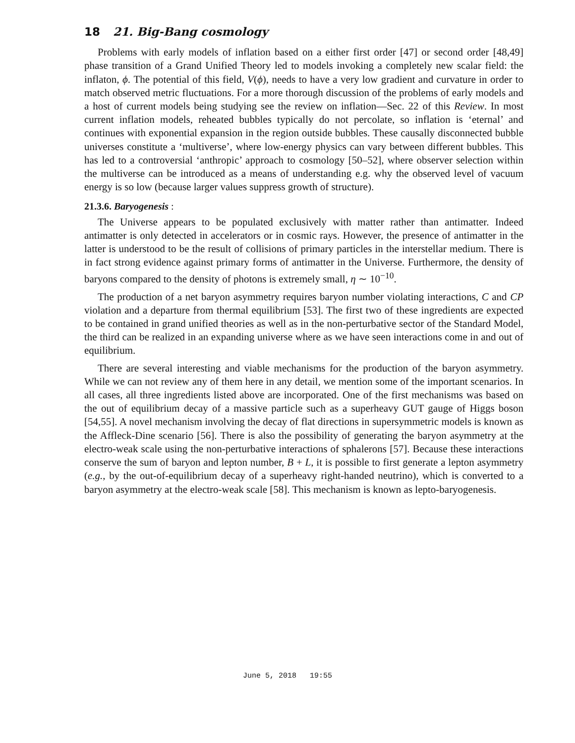18 21. Big-Bang cosmology
Problems with early models of inflation based on a either first order [47] or second order [48,49] phase transition of a Grand Unified Theory led to models invoking a completely new scalar field: the inflaton, ϕ. The potential of this field, V(ϕ), needs to have a very low gradient and curvature in order to match observed metric fluctuations. For a more thorough discussion of the problems of early models and a host of current models being studying see the review on inflation—Sec. 22 of this Review. In most current inflation models, reheated bubbles typically do not percolate, so inflation is ‘eternal’ and continues with exponential expansion in the region outside bubbles. These causally disconnected bubble universes constitute a ‘multiverse’, where low-energy physics can vary between different bubbles. This has led to a controversial ‘anthropic’ approach to cosmology [50–52], where observer selection within the multiverse can be introduced as a means of understanding e.g. why the observed level of vacuum energy is so low (because larger values suppress growth of structure).
21.3.6. Baryogenesis :
The Universe appears to be populated exclusively with matter rather than antimatter. Indeed antimatter is only detected in accelerators or in cosmic rays. However, the presence of antimatter in the latter is understood to be the result of collisions of primary particles in the interstellar medium. There is in fact strong evidence against primary forms of antimatter in the Universe. Furthermore, the density of baryons compared to the density of photons is extremely small, η ∼ 10<sup>−10</sup>.
The production of a net baryon asymmetry requires baryon number violating interactions, C and CP violation and a departure from thermal equilibrium [53]. The first two of these ingredients are expected to be contained in grand unified theories as well as in the non-perturbative sector of the Standard Model, the third can be realized in an expanding universe where as we have seen interactions come in and out of equilibrium.
There are several interesting and viable mechanisms for the production of the baryon asymmetry. While we can not review any of them here in any detail, we mention some of the important scenarios. In all cases, all three ingredients listed above are incorporated. One of the first mechanisms was based on the out of equilibrium decay of a massive particle such as a superheavy GUT gauge of Higgs boson [54,55]. A novel mechanism involving the decay of flat directions in supersymmetric models is known as the Affleck-Dine scenario [56]. There is also the possibility of generating the baryon asymmetry at the electro-weak scale using the non-perturbative interactions of sphalerons [57]. Because these interactions conserve the sum of baryon and lepton number, B + L, it is possible to first generate a lepton asymmetry (e.g., by the out-of-equilibrium decay of a superheavy right-handed neutrino), which is converted to a baryon asymmetry at the electro-weak scale [58]. This mechanism is known as lepto-baryogenesis.
June 5, 2018 19:55